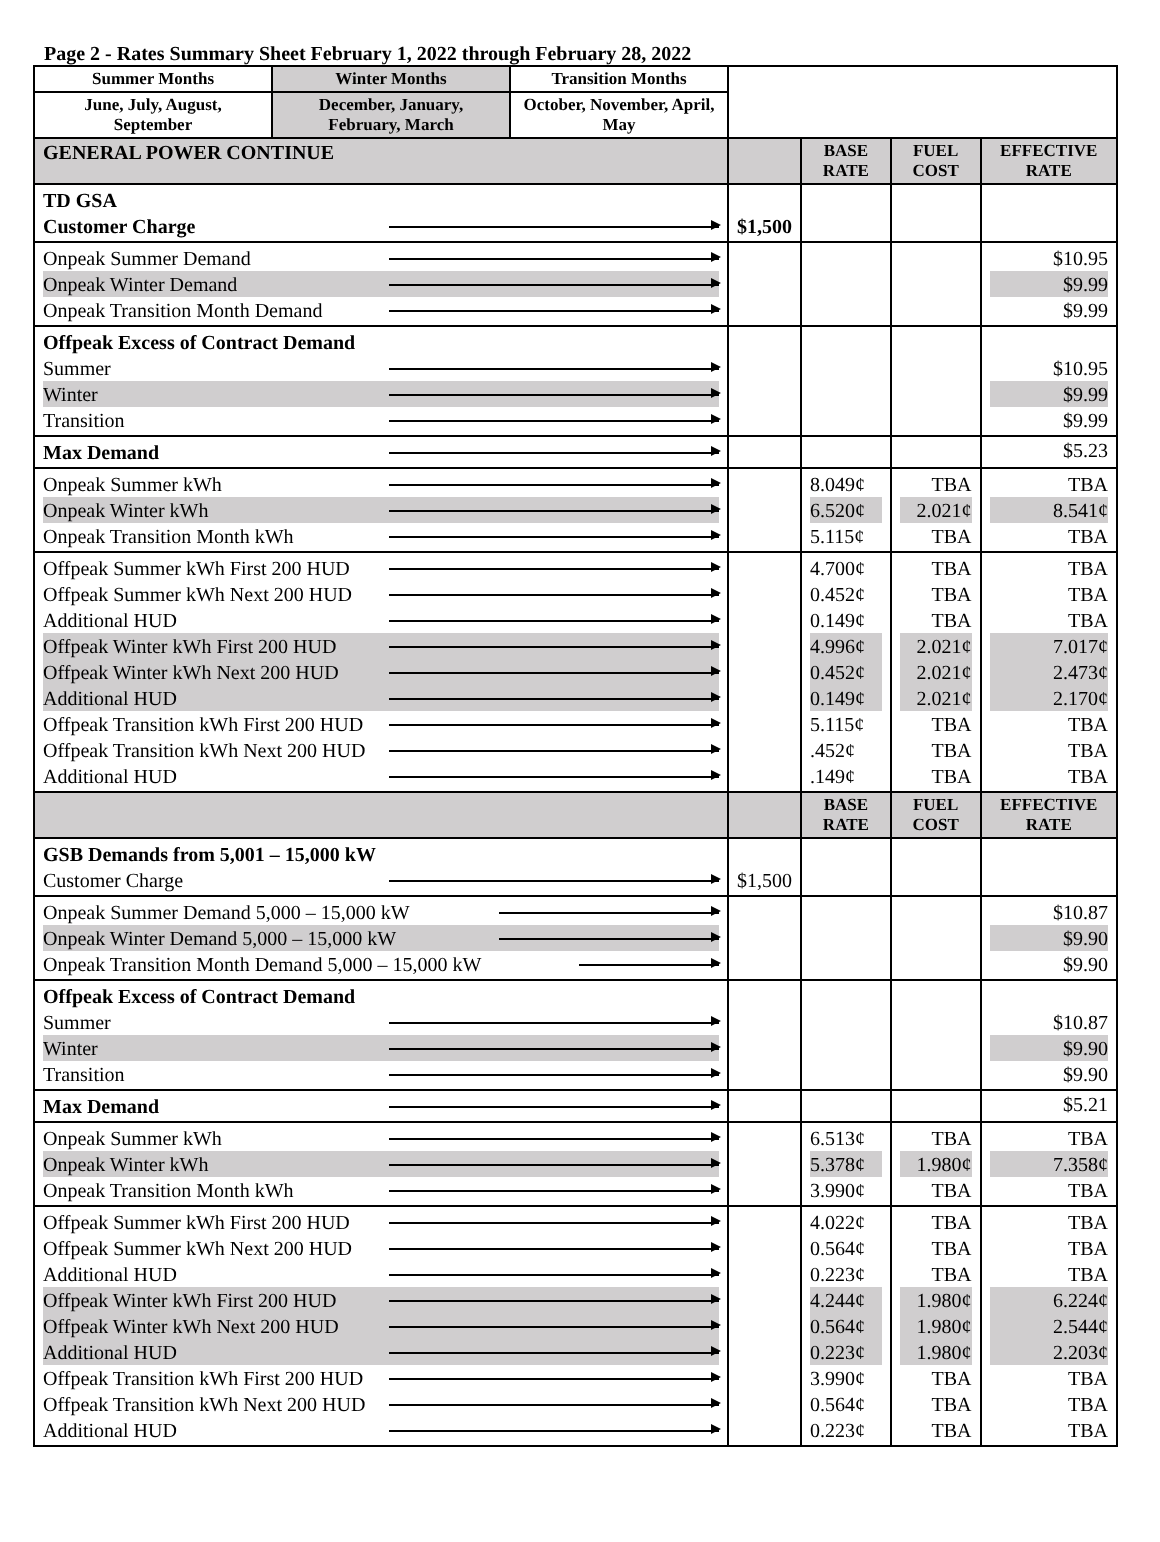Page 2 - Rates Summary Sheet February 1, 2022 through February 28, 2022
| Summer Months | Winter Months | Transition Months | | | | |
| June, July, August, September | December, January, February, March | October, November, April, May | | | | |
| GENERAL POWER CONTINUE | | | | BASE RATE | FUEL COST | EFFECTIVE RATE |
| TD GSA Customer Charge | | | $1,500 | | | |
| Onpeak Summer Demand Onpeak Winter Demand Onpeak Transition Month Demand | | | | | | $10.95 $9.99 $9.99 |
| Offpeak Excess of Contract Demand Summer Winter Transition | | | | | | $10.95 $9.99 $9.99 |
| Max Demand | | | | | | $5.23 |
| Onpeak Summer kWh Onpeak Winter kWh Onpeak Transition Month kWh | | | | 8.049¢ 6.520¢ 5.115¢ | TBA 2.021¢ TBA | TBA 8.541¢ TBA |
| Offpeak Summer kWh First 200 HUD Offpeak Summer kWh Next 200 HUD Additional HUD Offpeak Winter kWh First 200 HUD Offpeak Winter kWh Next 200 HUD Additional HUD Offpeak Transition kWh First 200 HUD Offpeak Transition kWh Next 200 HUD Additional HUD | | | | 4.700¢ 0.452¢ 0.149¢ 4.996¢ 0.452¢ 0.149¢ 5.115¢ .452¢ .149¢ | TBA TBA TBA 2.021¢ 2.021¢ 2.021¢ TBA TBA TBA | TBA TBA TBA 7.017¢ 2.473¢ 2.170¢ TBA TBA TBA |
| | | | | BASE RATE | FUEL COST | EFFECTIVE RATE |
| GSB Demands from 5,001 – 15,000 kW Customer Charge | | | $1,500 | | | |
| Onpeak Summer Demand 5,000 – 15,000 kW Onpeak Winter Demand 5,000 – 15,000 kW Onpeak Transition Month Demand 5,000 – 15,000 kW | | | | | | $10.87 $9.90 $9.90 |
| Offpeak Excess of Contract Demand Summer Winter Transition | | | | | | $10.87 $9.90 $9.90 |
| Max Demand | | | | | | $5.21 |
| Onpeak Summer kWh Onpeak Winter kWh Onpeak Transition Month kWh | | | | 6.513¢ 5.378¢ 3.990¢ | TBA 1.980¢ TBA | TBA 7.358¢ TBA |
| Offpeak Summer kWh First 200 HUD Offpeak Summer kWh Next 200 HUD Additional HUD Offpeak Winter kWh First 200 HUD Offpeak Winter kWh Next 200 HUD Additional HUD Offpeak Transition kWh First 200 HUD Offpeak Transition kWh Next 200 HUD Additional HUD | | | | 4.022¢ 0.564¢ 0.223¢ 4.244¢ 0.564¢ 0.223¢ 3.990¢ 0.564¢ 0.223¢ | TBA TBA TBA 1.980¢ 1.980¢ 1.980¢ TBA TBA TBA | TBA TBA TBA 6.224¢ 2.544¢ 2.203¢ TBA TBA TBA |